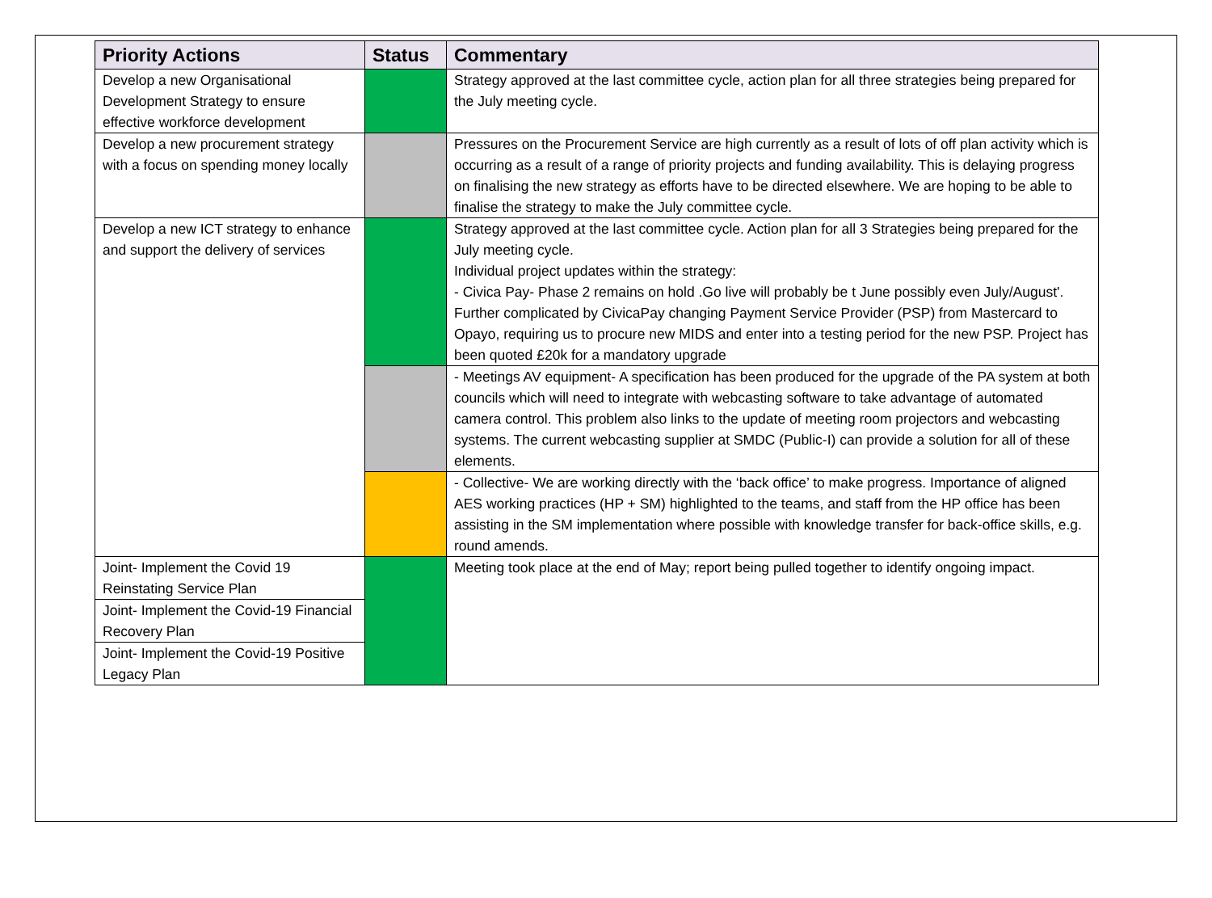| Priority Actions | Status | Commentary |
| --- | --- | --- |
| Develop a new Organisational Development Strategy to ensure effective workforce development | | Strategy approved at the last committee cycle, action plan for all three strategies being prepared for the July meeting cycle. |
| Develop a new procurement strategy with a focus on spending money locally | | Pressures on the Procurement Service are high currently as a result of lots of off plan activity which is occurring as a result of a range of priority projects and funding availability. This is delaying progress on finalising the new strategy as efforts have to be directed elsewhere. We are hoping to be able to finalise the strategy to make the July committee cycle. |
| Develop a new ICT strategy to enhance and support the delivery of services | | Strategy approved at the last committee cycle. Action plan for all 3 Strategies being prepared for the July meeting cycle. Individual project updates within the strategy: - Civica Pay- Phase 2 remains on hold .Go live will probably be t June possibly even July/August'. Further complicated by CivicaPay changing Payment Service Provider (PSP) from Mastercard to Opayo, requiring us to procure new MIDS and enter into a testing period for the new PSP. Project has been quoted £20k for a mandatory upgrade |
| | | - Meetings AV equipment- A specification has been produced for the upgrade of the PA system at both councils which will need to integrate with webcasting software to take advantage of automated camera control. This problem also links to the update of meeting room projectors and webcasting systems. The current webcasting supplier at SMDC (Public-I) can provide a solution for all of these elements. |
| | | - Collective- We are working directly with the ‘back office’ to make progress. Importance of aligned AES working practices (HP + SM) highlighted to the teams, and staff from the HP office has been assisting in the SM implementation where possible with knowledge transfer for back-office skills, e.g. round amends. |
| Joint- Implement the Covid 19 Reinstating Service Plan | | Meeting took place at the end of May; report being pulled together to identify ongoing impact. |
| Joint- Implement the Covid-19 Financial Recovery Plan | | |
| Joint- Implement the Covid-19 Positive Legacy Plan | | |